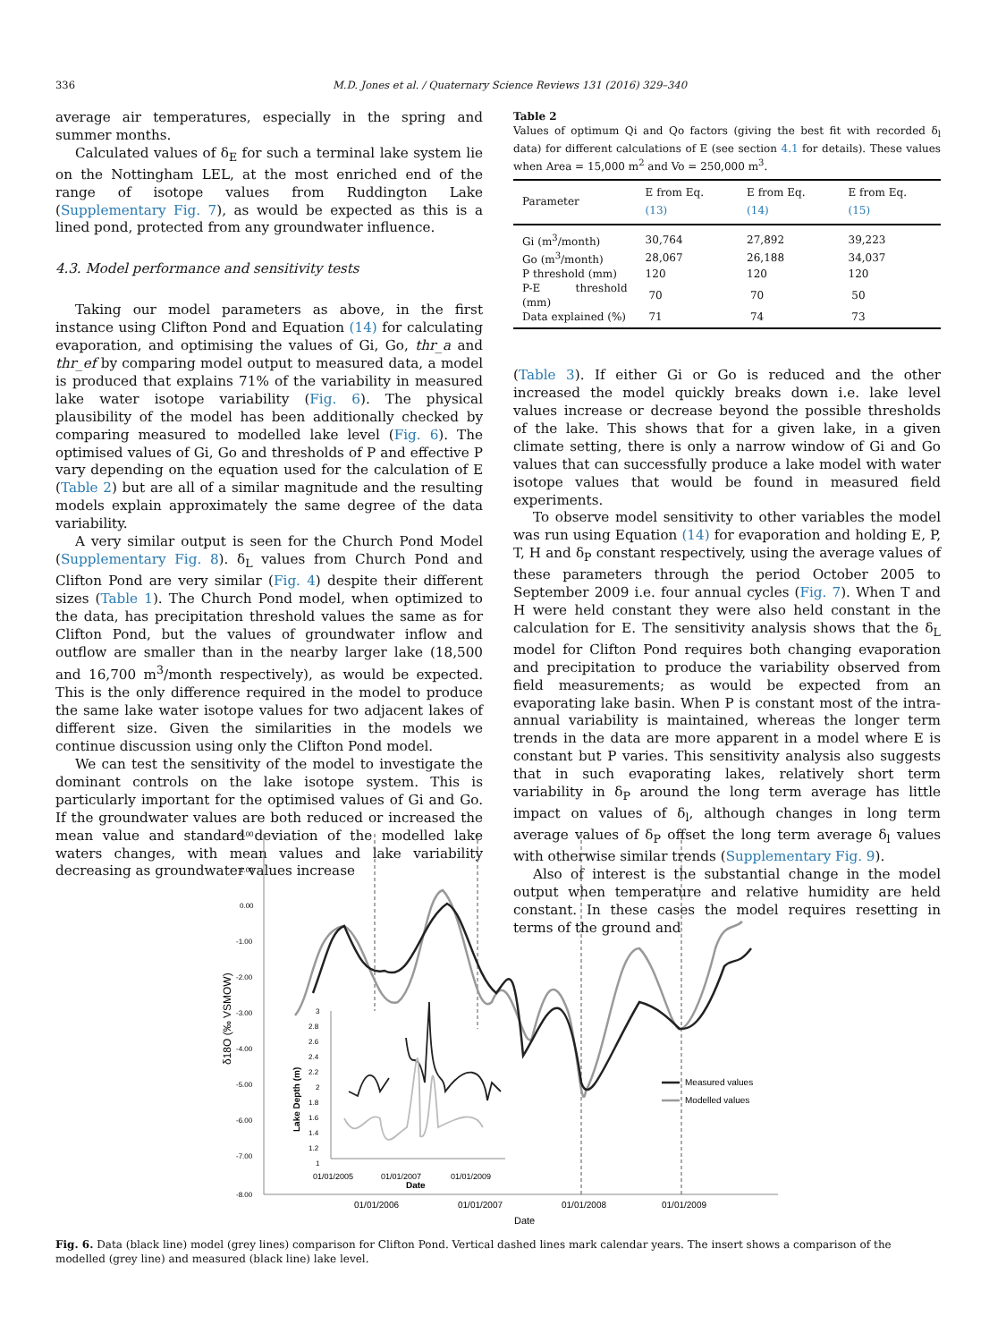336 M.D. Jones et al. / Quaternary Science Reviews 131 (2016) 329–340
average air temperatures, especially in the spring and summer months.
Calculated values of δ<sub>E</sub> for such a terminal lake system lie on the Nottingham LEL, at the most enriched end of the range of isotope values from Ruddington Lake (Supplementary Fig. 7), as would be expected as this is a lined pond, protected from any groundwater influence.
4.3. Model performance and sensitivity tests
Taking our model parameters as above, in the first instance using Clifton Pond and Equation (14) for calculating evaporation, and optimising the values of Gi, Go, thr_a and thr_ef by comparing model output to measured data, a model is produced that explains 71% of the variability in measured lake water isotope variability (Fig. 6). The physical plausibility of the model has been additionally checked by comparing measured to modelled lake level (Fig. 6). The optimised values of Gi, Go and thresholds of P and effective P vary depending on the equation used for the calculation of E (Table 2) but are all of a similar magnitude and the resulting models explain approximately the same degree of the data variability.
A very similar output is seen for the Church Pond Model (Supplementary Fig. 8). δ<sub>L</sub> values from Church Pond and Clifton Pond are very similar (Fig. 4) despite their different sizes (Table 1). The Church Pond model, when optimized to the data, has precipitation threshold values the same as for Clifton Pond, but the values of groundwater inflow and outflow are smaller than in the nearby larger lake (18,500 and 16,700 m<sup>3</sup>/month respectively), as would be expected. This is the only difference required in the model to produce the same lake water isotope values for two adjacent lakes of different size. Given the similarities in the models we continue discussion using only the Clifton Pond model.
We can test the sensitivity of the model to investigate the dominant controls on the lake isotope system. This is particularly important for the optimised values of Gi and Go. If the groundwater values are both reduced or increased the mean value and standard deviation of the modelled lake waters changes, with mean values and lake variability decreasing as groundwater values increase
Table 2
Values of optimum Qi and Qo factors (giving the best fit with recorded δ<sub>l</sub> data) for different calculations of E (see section 4.1 for details). These values when Area = 15,000 m<sup>2</sup> and Vo = 250,000 m<sup>3</sup>.
| Parameter | E from Eq. (13) | E from Eq. (14) | E from Eq. (15) |
| --- | --- | --- | --- |
| Gi (m<sup>3</sup>/month) | 30,764 | 27,892 | 39,223 |
| Go (m<sup>3</sup>/month) | 28,067 | 26,188 | 34,037 |
| P threshold (mm) | 120 | 120 | 120 |
| P-E threshold (mm) | 70 | 70 | 50 |
| Data explained (%) | 71 | 74 | 73 |
(Table 3). If either Gi or Go is reduced and the other increased the model quickly breaks down i.e. lake level values increase or decrease beyond the possible thresholds of the lake. This shows that for a given lake, in a given climate setting, there is only a narrow window of Gi and Go values that can successfully produce a lake model with water isotope values that would be found in measured field experiments.
To observe model sensitivity to other variables the model was run using Equation (14) for evaporation and holding E, P, T, H and δ<sub>P</sub> constant respectively, using the average values of these parameters through the period October 2005 to September 2009 i.e. four annual cycles (Fig. 7). When T and H were held constant they were also held constant in the calculation for E. The sensitivity analysis shows that the δ<sub>L</sub> model for Clifton Pond requires both changing evaporation and precipitation to produce the variability observed from field measurements; as would be expected from an evaporating lake basin. When P is constant most of the intra-annual variability is maintained, whereas the longer term trends in the data are more apparent in a model where E is constant but P varies. This sensitivity analysis also suggests that in such evaporating lakes, relatively short term variability in δ<sub>P</sub> around the long term average has little impact on values of δ<sub>l</sub>, although changes in long term average values of δ<sub>P</sub> offset the long term average δ<sub>l</sub> values with otherwise similar trends (Supplementary Fig. 9).
Also of interest is the substantial change in the model output when temperature and relative humidity are held constant. In these cases the model requires resetting in terms of the ground and
2.00
1.00
0.00
-1.00
-2.00
-3.00
-4.00
-5.00
-6.00
-7.00
-8.00
δ18O (‰ VSMOW)
3
2.8
2.6
2.4
2.2
2
1.8
1.6
1.4
1.2
1
Lake Depth (m)
01/01/2005
01/01/2007
01/01/2009
Date
Measured values
Modelled values
01/01/2006
01/01/2007
01/01/2008
01/01/2009
Date
Fig. 6. Data (black line) model (grey lines) comparison for Clifton Pond. Vertical dashed lines mark calendar years. The insert shows a comparison of the modelled (grey line) and measured (black line) lake level.